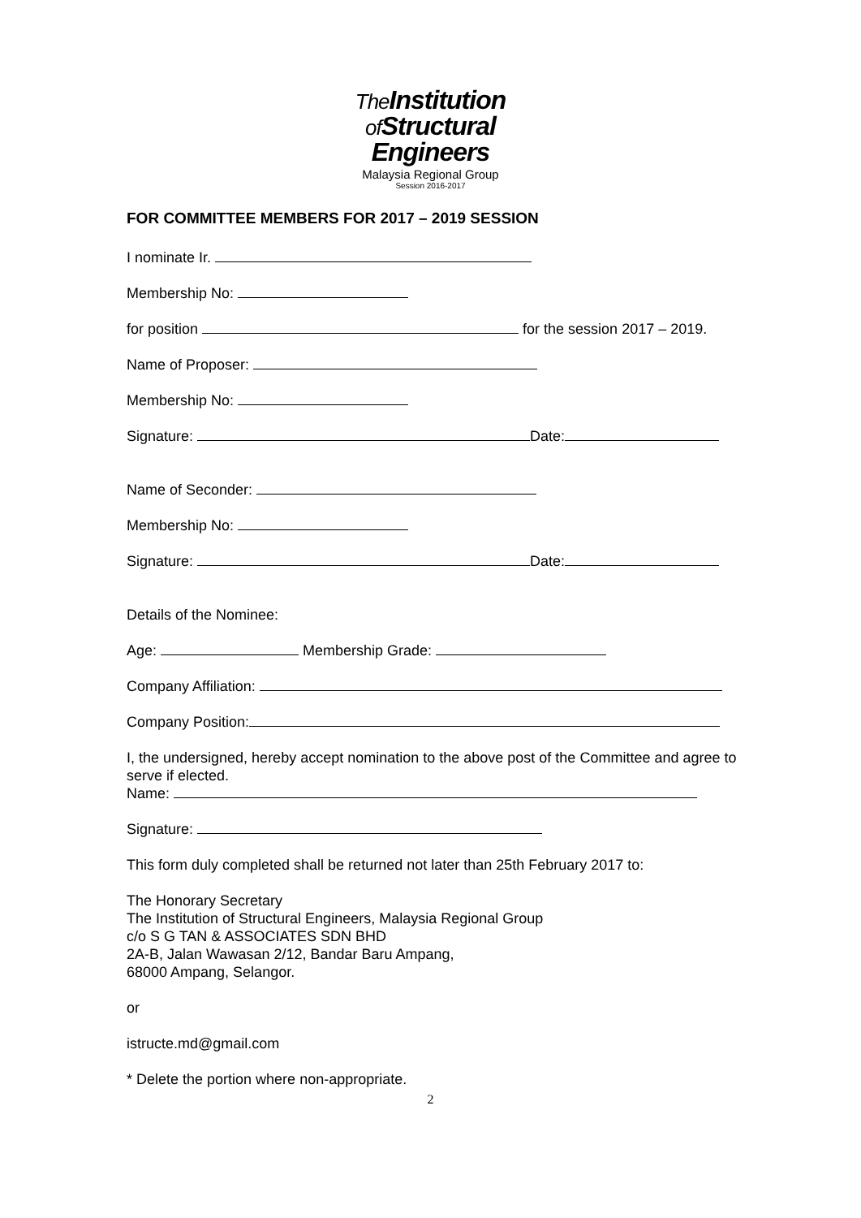The Institution
of Structural
Engineers
Malaysia Regional Group
Session 2016-2017
FOR COMMITTEE MEMBERS FOR 2017 – 2019 SESSION
I nominate Ir.
Membership No:
for position for the session 2017 – 2019.
Name of Proposer:
Membership No:
Signature: Date:
Name of Seconder:
Membership No:
Signature: Date:
Details of the Nominee:
Age: Membership Grade:
Company Affiliation:
Company Position:
I, the undersigned, hereby accept nomination to the above post of the Committee and agree to serve if elected.
Name:
Signature:
This form duly completed shall be returned not later than 25th February 2017 to:
The Honorary Secretary
The Institution of Structural Engineers, Malaysia Regional Group
c/o S G TAN & ASSOCIATES SDN BHD
2A-B, Jalan Wawasan 2/12, Bandar Baru Ampang,
68000 Ampang, Selangor.
or
istructe.md@gmail.com
* Delete the portion where non-appropriate.
2